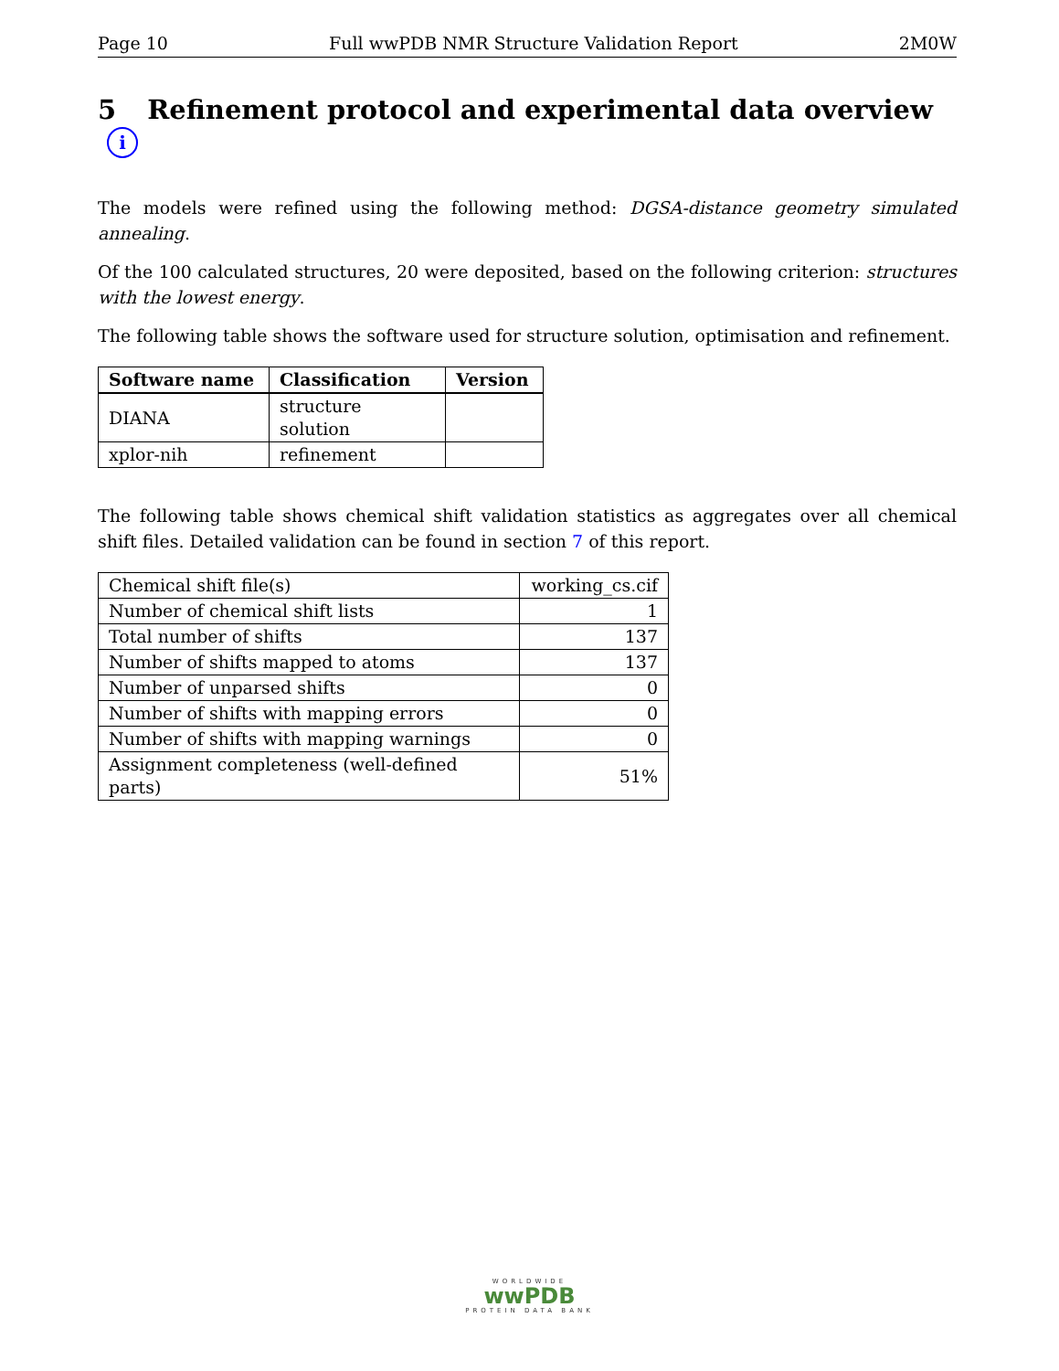Page 10 Full wwPDB NMR Structure Validation Report 2M0W
5 Refinement protocol and experimental data overview i
The models were refined using the following method: DGSA-distance geometry simulated annealing.
Of the 100 calculated structures, 20 were deposited, based on the following criterion: structures with the lowest energy.
The following table shows the software used for structure solution, optimisation and refinement.
| Software name | Classification | Version |
| --- | --- | --- |
| DIANA | structure solution | |
| xplor-nih | refinement | |
The following table shows chemical shift validation statistics as aggregates over all chemical shift files. Detailed validation can be found in section 7 of this report.
| Chemical shift file(s) | working_cs.cif |
| Number of chemical shift lists | 1 |
| Total number of shifts | 137 |
| Number of shifts mapped to atoms | 137 |
| Number of unparsed shifts | 0 |
| Number of shifts with mapping errors | 0 |
| Number of shifts with mapping warnings | 0 |
| Assignment completeness (well-defined parts) | 51% |
WORLDWIDE
wwPDB
PROTEIN DATA BANK